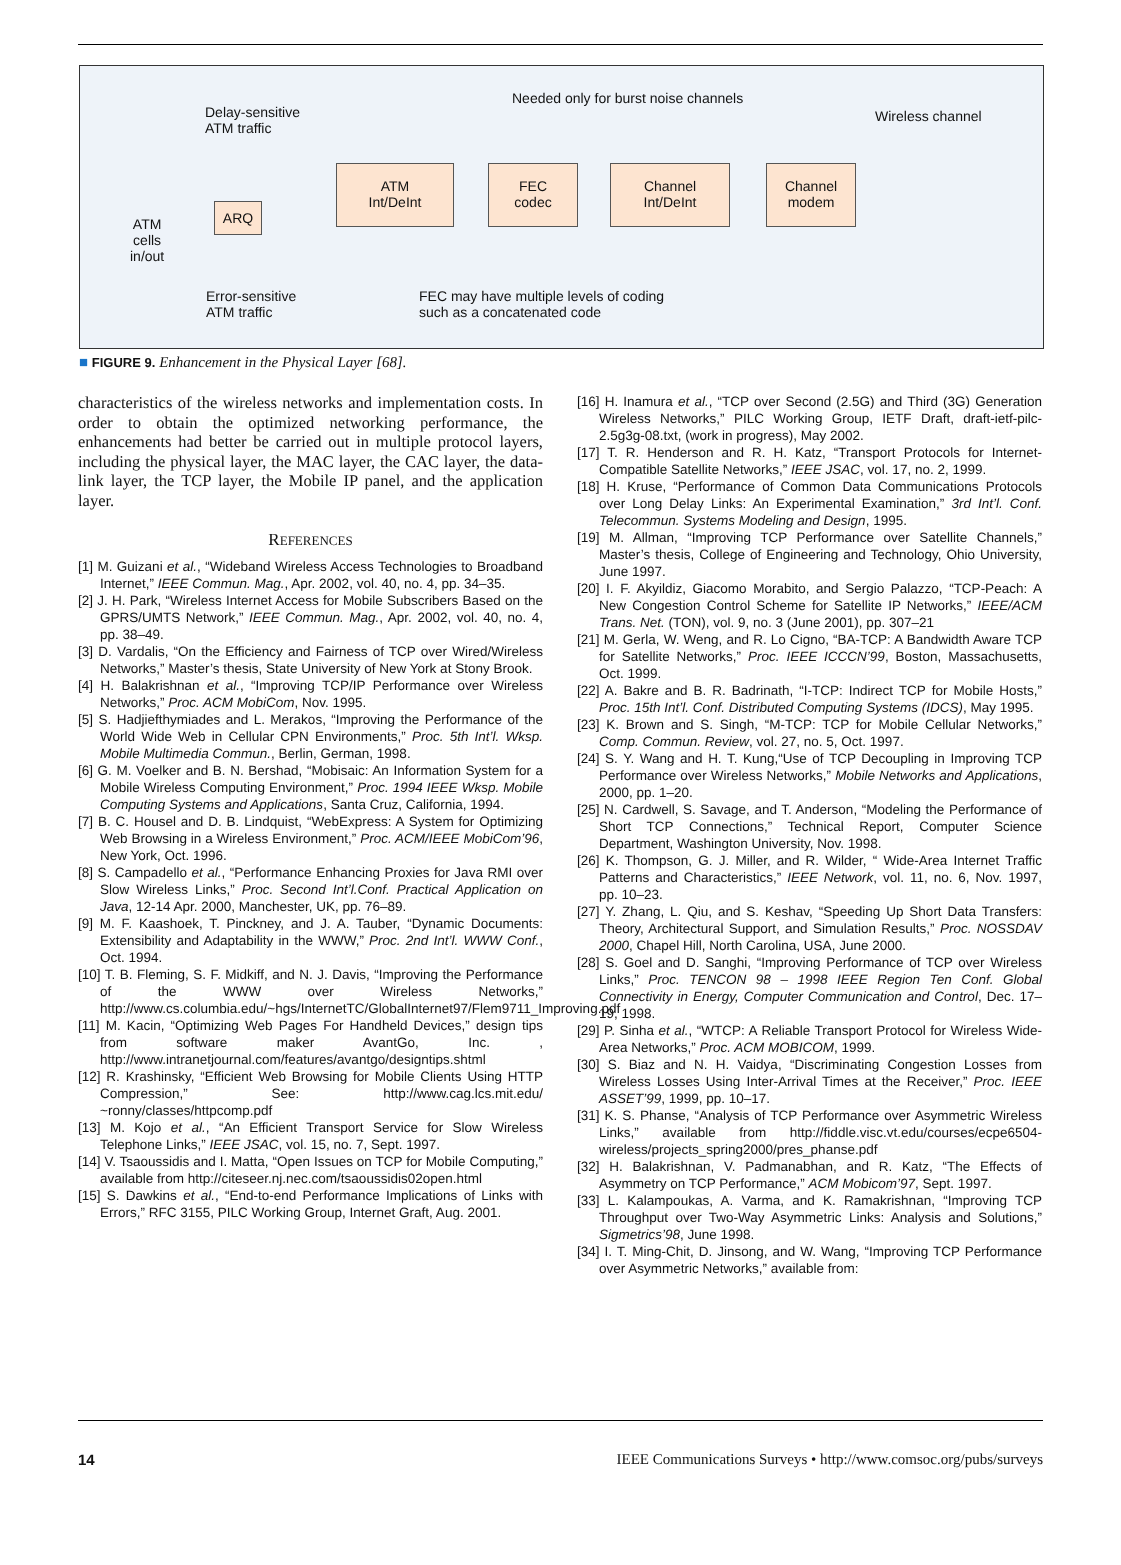Needed only for burst noise channels
Delay-sensitive
ATM traffic
Wireless channel
ATM
Int/DeInt
FEC
codec
Channel
Int/DeInt
Channel
modem
ARQ
ATM
cells
in/out
Error-sensitive
ATM traffic
FEC may have multiple levels of coding
such as a concatenated code
■ FIGURE 9. Enhancement in the Physical Layer [68].
characteristics of the wireless networks and implementation costs. In order to obtain the optimized networking performance, the enhancements had better be carried out in multiple protocol layers, including the physical layer, the MAC layer, the CAC layer, the data-link layer, the TCP layer, the Mobile IP panel, and the application layer.
REFERENCES
[1] M. Guizani et al., “Wideband Wireless Access Technologies to Broadband Internet,” IEEE Commun. Mag., Apr. 2002, vol. 40, no. 4, pp. 34–35.
[2] J. H. Park, “Wireless Internet Access for Mobile Subscribers Based on the GPRS/UMTS Network,” IEEE Commun. Mag., Apr. 2002, vol. 40, no. 4, pp. 38–49.
[3] D. Vardalis, “On the Efficiency and Fairness of TCP over Wired/Wireless Networks,” Master’s thesis, State University of New York at Stony Brook.
[4] H. Balakrishnan et al., “Improving TCP/IP Performance over Wireless Networks,” Proc. ACM MobiCom, Nov. 1995.
[5] S. Hadjiefthymiades and L. Merakos, “Improving the Performance of the World Wide Web in Cellular CPN Environments,” Proc. 5th Int’l. Wksp. Mobile Multimedia Commun., Berlin, German, 1998.
[6] G. M. Voelker and B. N. Bershad, “Mobisaic: An Information System for a Mobile Wireless Computing Environment,” Proc. 1994 IEEE Wksp. Mobile Computing Systems and Applications, Santa Cruz, California, 1994.
[7] B. C. Housel and D. B. Lindquist, “WebExpress: A System for Optimizing Web Browsing in a Wireless Environment,” Proc. ACM/IEEE MobiCom’96, New York, Oct. 1996.
[8] S. Campadello et al., “Performance Enhancing Proxies for Java RMI over Slow Wireless Links,” Proc. Second Int’l.Conf. Practical Application on Java, 12-14 Apr. 2000, Manchester, UK, pp. 76–89.
[9] M. F. Kaashoek, T. Pinckney, and J. A. Tauber, “Dynamic Documents: Extensibility and Adaptability in the WWW,” Proc. 2nd Int’l. WWW Conf., Oct. 1994.
[10] T. B. Fleming, S. F. Midkiff, and N. J. Davis, “Improving the Performance of the WWW over Wireless Networks,” http://www.cs.columbia.edu/~hgs/InternetTC/GlobalInternet97/Flem9711_Improving.pdf
[11] M. Kacin, “Optimizing Web Pages For Handheld Devices,” design tips from software maker AvantGo, Inc. , http://www.intranetjournal.com/features/avantgo/designtips.shtml
[12] R. Krashinsky, “Efficient Web Browsing for Mobile Clients Using HTTP Compression,” See: http://www.cag.lcs.mit.edu/ ~ronny/classes/httpcomp.pdf
[13] M. Kojo et al., “An Efficient Transport Service for Slow Wireless Telephone Links,” IEEE JSAC, vol. 15, no. 7, Sept. 1997.
[14] V. Tsaoussidis and I. Matta, “Open Issues on TCP for Mobile Computing,” available from http://citeseer.nj.nec.com/tsaoussidis02open.html
[15] S. Dawkins et al., “End-to-end Performance Implications of Links with Errors,” RFC 3155, PILC Working Group, Internet Graft, Aug. 2001.
[16] H. Inamura et al., “TCP over Second (2.5G) and Third (3G) Generation Wireless Networks,” PILC Working Group, IETF Draft, draft-ietf-pilc-2.5g3g-08.txt, (work in progress), May 2002.
[17] T. R. Henderson and R. H. Katz, “Transport Protocols for Internet-Compatible Satellite Networks,” IEEE JSAC, vol. 17, no. 2, 1999.
[18] H. Kruse, “Performance of Common Data Communications Protocols over Long Delay Links: An Experimental Examination,” 3rd Int’l. Conf. Telecommun. Systems Modeling and Design, 1995.
[19] M. Allman, “Improving TCP Performance over Satellite Channels,” Master’s thesis, College of Engineering and Technology, Ohio University, June 1997.
[20] I. F. Akyildiz, Giacomo Morabito, and Sergio Palazzo, “TCP-Peach: A New Congestion Control Scheme for Satellite IP Networks,” IEEE/ACM Trans. Net. (TON), vol. 9, no. 3 (June 2001), pp. 307–21
[21] M. Gerla, W. Weng, and R. Lo Cigno, “BA-TCP: A Bandwidth Aware TCP for Satellite Networks,” Proc. IEEE ICCCN’99, Boston, Massachusetts, Oct. 1999.
[22] A. Bakre and B. R. Badrinath, “I-TCP: Indirect TCP for Mobile Hosts,” Proc. 15th Int’l. Conf. Distributed Computing Systems (IDCS), May 1995.
[23] K. Brown and S. Singh, “M-TCP: TCP for Mobile Cellular Networks,” Comp. Commun. Review, vol. 27, no. 5, Oct. 1997.
[24] S. Y. Wang and H. T. Kung,“Use of TCP Decoupling in Improving TCP Performance over Wireless Networks,” Mobile Networks and Applications, 2000, pp. 1–20.
[25] N. Cardwell, S. Savage, and T. Anderson, “Modeling the Performance of Short TCP Connections,” Technical Report, Computer Science Department, Washington University, Nov. 1998.
[26] K. Thompson, G. J. Miller, and R. Wilder, “ Wide-Area Internet Traffic Patterns and Characteristics,” IEEE Network, vol. 11, no. 6, Nov. 1997, pp. 10–23.
[27] Y. Zhang, L. Qiu, and S. Keshav, “Speeding Up Short Data Transfers: Theory, Architectural Support, and Simulation Results,” Proc. NOSSDAV 2000, Chapel Hill, North Carolina, USA, June 2000.
[28] S. Goel and D. Sanghi, “Improving Performance of TCP over Wireless Links,” Proc. TENCON 98 – 1998 IEEE Region Ten Conf. Global Connectivity in Energy, Computer Communication and Control, Dec. 17–19, 1998.
[29] P. Sinha et al., “WTCP: A Reliable Transport Protocol for Wireless Wide-Area Networks,” Proc. ACM MOBICOM, 1999.
[30] S. Biaz and N. H. Vaidya, “Discriminating Congestion Losses from Wireless Losses Using Inter-Arrival Times at the Receiver,” Proc. IEEE ASSET’99, 1999, pp. 10–17.
[31] K. S. Phanse, “Analysis of TCP Performance over Asymmetric Wireless Links,” available from http://fiddle.visc.vt.edu/courses/ecpe6504-wireless/projects_spring2000/pres_phanse.pdf
[32] H. Balakrishnan, V. Padmanabhan, and R. Katz, “The Effects of Asymmetry on TCP Performance,” ACM Mobicom’97, Sept. 1997.
[33] L. Kalampoukas, A. Varma, and K. Ramakrishnan, “Improving TCP Throughput over Two-Way Asymmetric Links: Analysis and Solutions,” Sigmetrics’98, June 1998.
[34] I. T. Ming-Chit, D. Jinsong, and W. Wang, “Improving TCP Performance over Asymmetric Networks,” available from:
14 IEEE Communications Surveys • http://www.comsoc.org/pubs/surveys